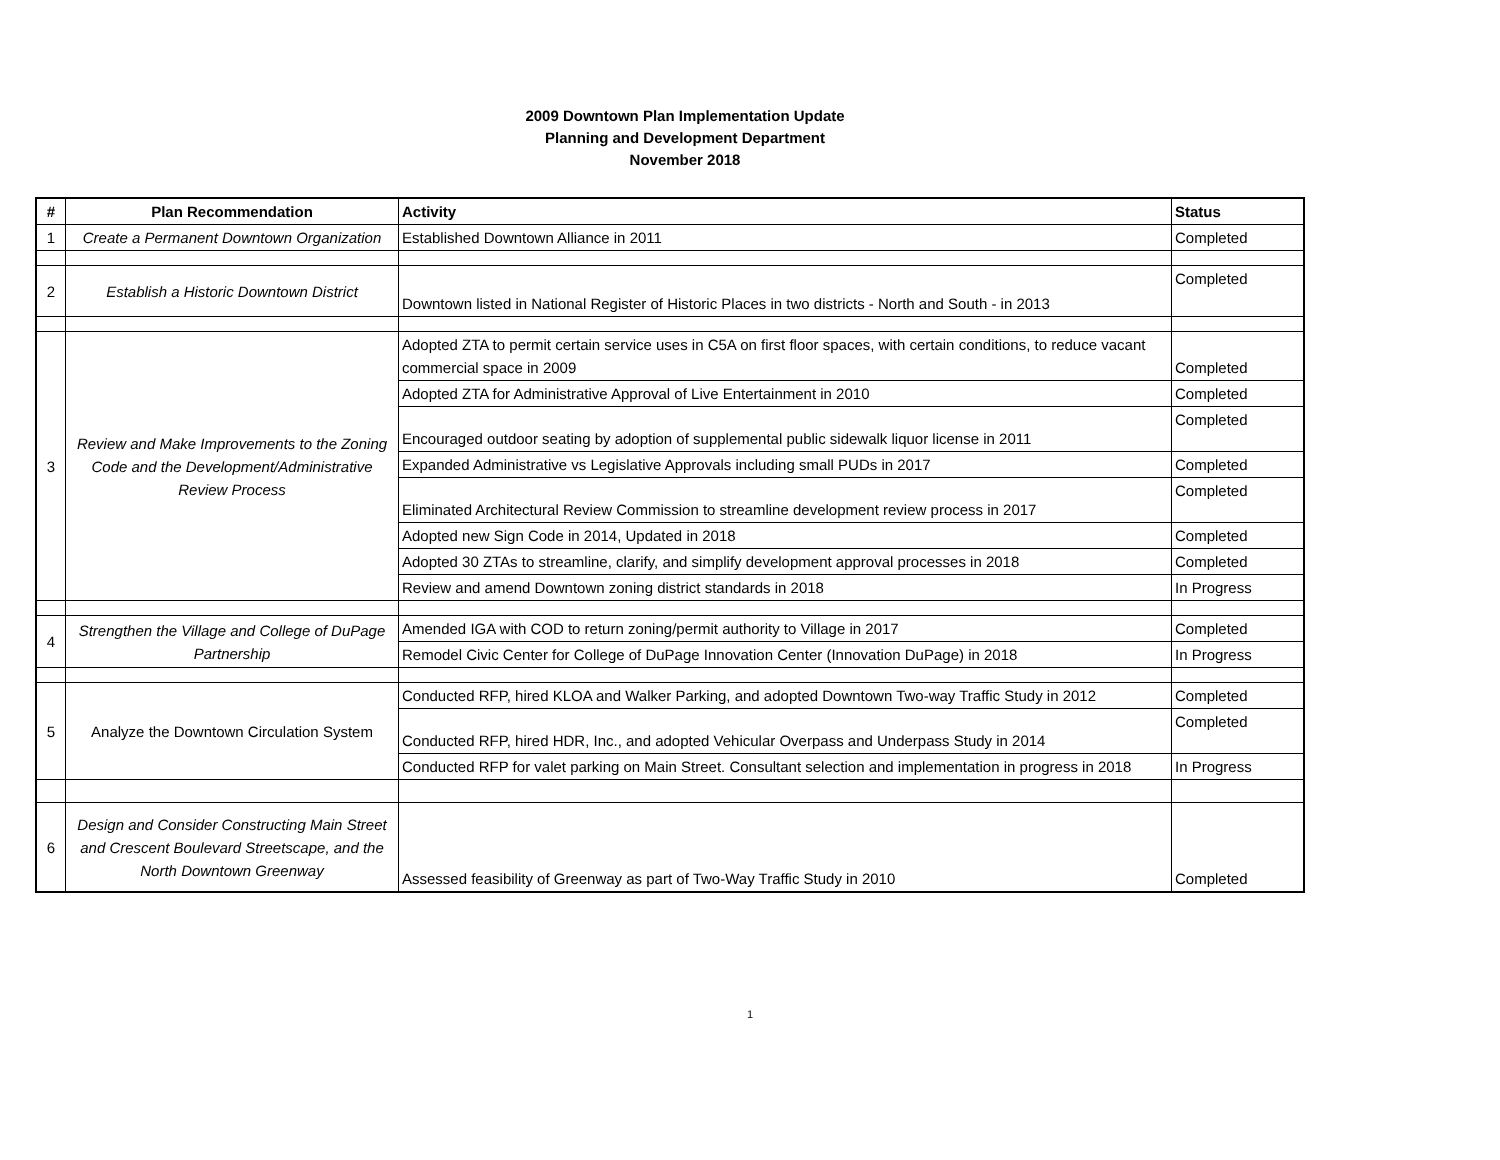2009 Downtown Plan Implementation Update
Planning and Development Department
November 2018
| # | Plan Recommendation | Activity | Status |
| --- | --- | --- | --- |
| 1 | Create a Permanent Downtown Organization | Established Downtown Alliance in 2011 | Completed |
| 2 | Establish a Historic Downtown District | Downtown listed in National Register of Historic Places in two districts - North and South - in 2013 | Completed |
| 3 | Review and Make Improvements to the Zoning Code and the Development/Administrative Review Process | Adopted ZTA to permit certain service uses in C5A on first floor spaces, with certain conditions, to reduce vacant commercial space in 2009 | Completed |
| | | Adopted ZTA for Administrative Approval of Live Entertainment in 2010 | Completed |
| | | Encouraged outdoor seating by adoption of supplemental public sidewalk liquor license in 2011 | Completed |
| | | Expanded Administrative vs Legislative Approvals including small PUDs in 2017 | Completed |
| | | Eliminated Architectural Review Commission to streamline development review process in 2017 | Completed |
| | | Adopted new Sign Code in 2014, Updated in 2018 | Completed |
| | | Adopted 30 ZTAs to streamline, clarify, and simplify development approval processes in 2018 | Completed |
| | | Review and amend Downtown zoning district standards in 2018 | In Progress |
| 4 | Strengthen the Village and College of DuPage Partnership | Amended IGA with COD to return zoning/permit authority to Village in 2017 | Completed |
| | | Remodel Civic Center for College of DuPage Innovation Center (Innovation DuPage) in 2018 | In Progress |
| 5 | Analyze the Downtown Circulation System | Conducted RFP, hired KLOA and Walker Parking, and adopted Downtown Two-way Traffic Study in 2012 | Completed |
| | | Conducted RFP, hired HDR, Inc., and adopted Vehicular Overpass and Underpass Study in 2014 | Completed |
| | | Conducted RFP for valet parking on Main Street. Consultant selection and implementation in progress in 2018 | In Progress |
| 6 | Design and Consider Constructing Main Street and Crescent Boulevard Streetscape, and the North Downtown Greenway | Assessed feasibility of Greenway as part of Two-Way Traffic Study in 2010 | Completed |
1